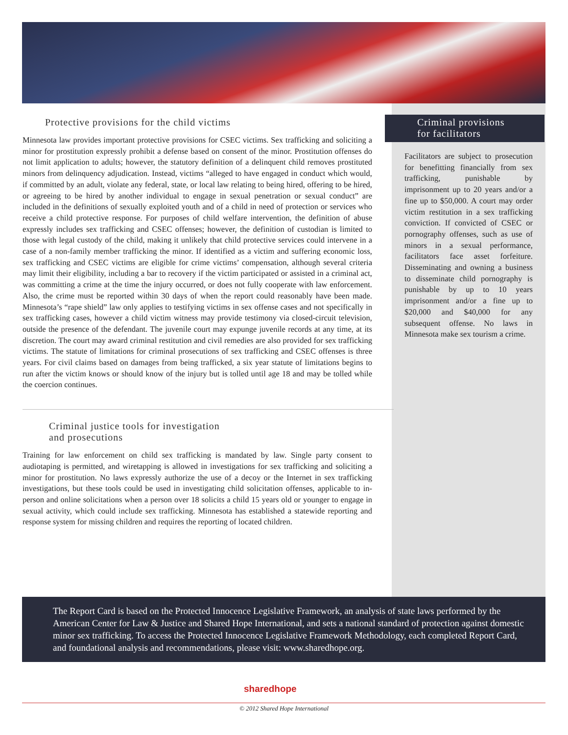Protective provisions for the child victims
Minnesota law provides important protective provisions for CSEC victims. Sex trafficking and soliciting a minor for prostitution expressly prohibit a defense based on consent of the minor. Prostitution offenses do not limit application to adults; however, the statutory definition of a delinquent child removes prostituted minors from delinquency adjudication. Instead, victims “alleged to have engaged in conduct which would, if committed by an adult, violate any federal, state, or local law relating to being hired, offering to be hired, or agreeing to be hired by another individual to engage in sexual penetration or sexual conduct” are included in the definitions of sexually exploited youth and of a child in need of protection or services who receive a child protective response. For purposes of child welfare intervention, the definition of abuse expressly includes sex trafficking and CSEC offenses; however, the definition of custodian is limited to those with legal custody of the child, making it unlikely that child protective services could intervene in a case of a non-family member trafficking the minor. If identified as a victim and suffering economic loss, sex trafficking and CSEC victims are eligible for crime victims’ compensation, although several criteria may limit their eligibility, including a bar to recovery if the victim participated or assisted in a criminal act, was committing a crime at the time the injury occurred, or does not fully cooperate with law enforcement. Also, the crime must be reported within 30 days of when the report could reasonably have been made. Minnesota’s “rape shield” law only applies to testifying victims in sex offense cases and not specifically in sex trafficking cases, however a child victim witness may provide testimony via closed-circuit television, outside the presence of the defendant. The juvenile court may expunge juvenile records at any time, at its discretion. The court may award criminal restitution and civil remedies are also provided for sex trafficking victims. The statute of limitations for criminal prosecutions of sex trafficking and CSEC offenses is three years. For civil claims based on damages from being trafficked, a six year statute of limitations begins to run after the victim knows or should know of the injury but is tolled until age 18 and may be tolled while the coercion continues.
Criminal justice tools for investigation
and prosecutions
Training for law enforcement on child sex trafficking is mandated by law. Single party consent to audiotaping is permitted, and wiretapping is allowed in investigations for sex trafficking and soliciting a minor for prostitution. No laws expressly authorize the use of a decoy or the Internet in sex trafficking investigations, but these tools could be used in investigating child solicitation offenses, applicable to in-person and online solicitations when a person over 18 solicits a child 15 years old or younger to engage in sexual activity, which could include sex trafficking. Minnesota has established a statewide reporting and response system for missing children and requires the reporting of located children.
Criminal provisions
for facilitators
Facilitators are subject to prosecution for benefitting financially from sex trafficking, punishable by imprisonment up to 20 years and/or a fine up to $50,000. A court may order victim restitution in a sex trafficking conviction. If convicted of CSEC or pornography offenses, such as use of minors in a sexual performance, facilitators face asset forfeiture. Disseminating and owning a business to disseminate child pornography is punishable by up to 10 years imprisonment and/or a fine up to $20,000 and $40,000 for any subsequent offense. No laws in Minnesota make sex tourism a crime.
The Report Card is based on the Protected Innocence Legislative Framework, an analysis of state laws performed by the American Center for Law & Justice and Shared Hope International, and sets a national standard of protection against domestic minor sex trafficking. To access the Protected Innocence Legislative Framework Methodology, each completed Report Card, and foundational analysis and recommendations, please visit: www.sharedhope.org.
sharedhope
© 2012 Shared Hope International